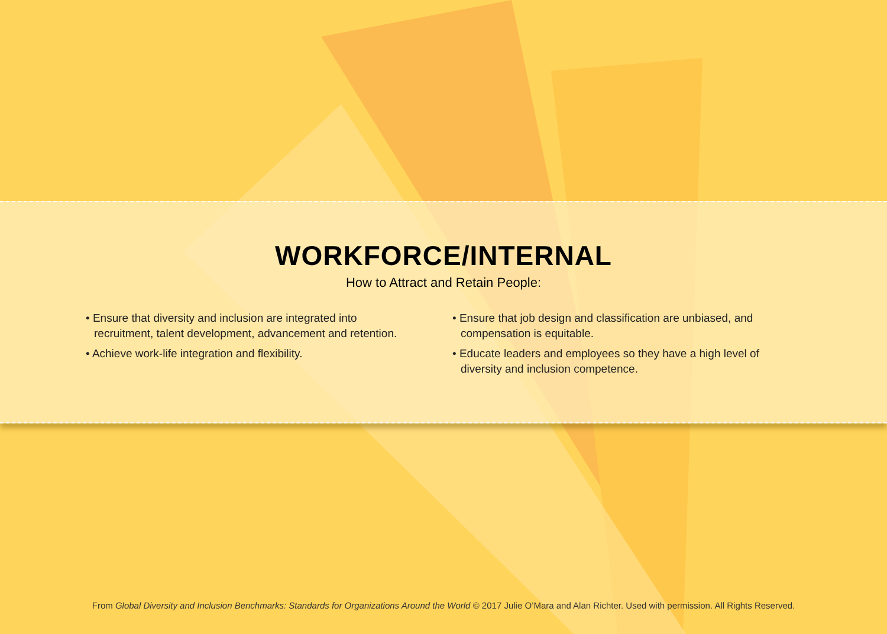WORKFORCE/INTERNAL
How to Attract and Retain People:
• Ensure that diversity and inclusion are integrated into recruitment, talent development, advancement and retention.
• Achieve work-life integration and flexibility.
• Ensure that job design and classification are unbiased, and compensation is equitable.
• Educate leaders and employees so they have a high level of diversity and inclusion competence.
From Global Diversity and Inclusion Benchmarks: Standards for Organizations Around the World © 2017 Julie O’Mara and Alan Richter. Used with permission. All Rights Reserved.